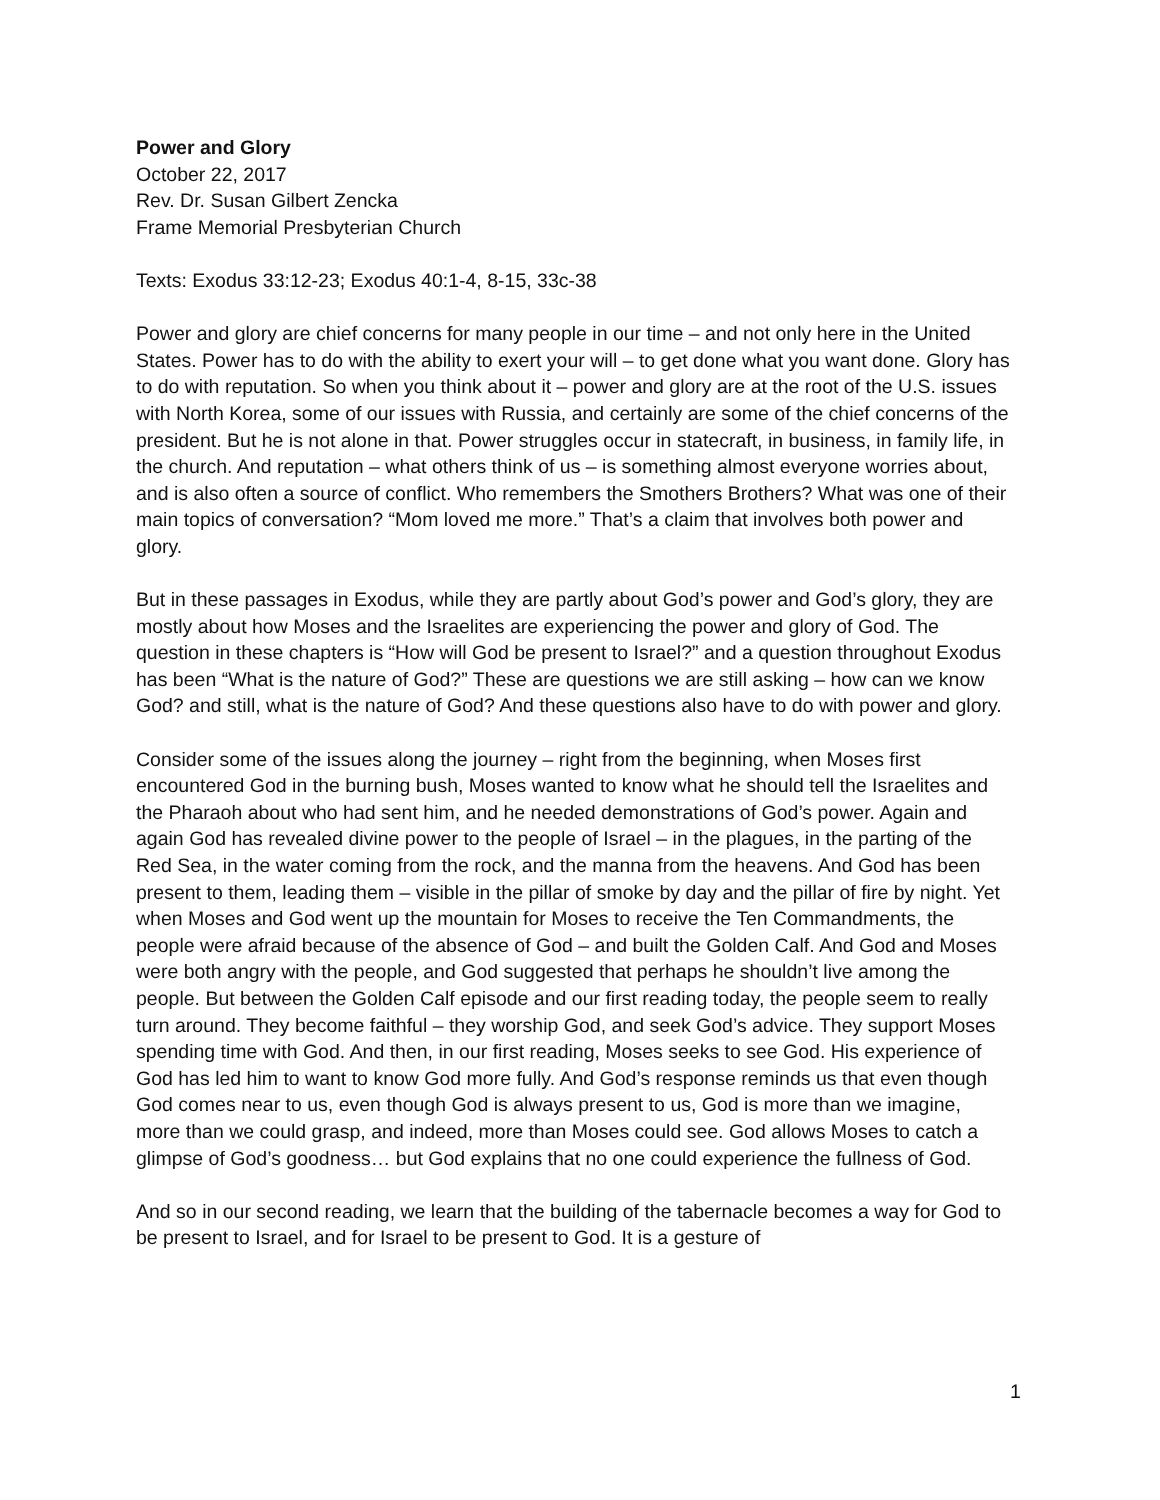Power and Glory
October 22, 2017
Rev. Dr. Susan Gilbert Zencka
Frame Memorial Presbyterian Church
Texts: Exodus 33:12-23; Exodus 40:1-4, 8-15, 33c-38
Power and glory are chief concerns for many people in our time – and not only here in the United States. Power has to do with the ability to exert your will – to get done what you want done. Glory has to do with reputation. So when you think about it – power and glory are at the root of the U.S. issues with North Korea, some of our issues with Russia, and certainly are some of the chief concerns of the president. But he is not alone in that. Power struggles occur in statecraft, in business, in family life, in the church. And reputation – what others think of us – is something almost everyone worries about, and is also often a source of conflict. Who remembers the Smothers Brothers? What was one of their main topics of conversation? “Mom loved me more.” That’s a claim that involves both power and glory.
But in these passages in Exodus, while they are partly about God’s power and God’s glory, they are mostly about how Moses and the Israelites are experiencing the power and glory of God. The question in these chapters is “How will God be present to Israel?” and a question throughout Exodus has been “What is the nature of God?” These are questions we are still asking – how can we know God? and still, what is the nature of God? And these questions also have to do with power and glory.
Consider some of the issues along the journey – right from the beginning, when Moses first encountered God in the burning bush, Moses wanted to know what he should tell the Israelites and the Pharaoh about who had sent him, and he needed demonstrations of God’s power. Again and again God has revealed divine power to the people of Israel – in the plagues, in the parting of the Red Sea, in the water coming from the rock, and the manna from the heavens. And God has been present to them, leading them – visible in the pillar of smoke by day and the pillar of fire by night. Yet when Moses and God went up the mountain for Moses to receive the Ten Commandments, the people were afraid because of the absence of God – and built the Golden Calf. And God and Moses were both angry with the people, and God suggested that perhaps he shouldn’t live among the people. But between the Golden Calf episode and our first reading today, the people seem to really turn around. They become faithful – they worship God, and seek God’s advice. They support Moses spending time with God. And then, in our first reading, Moses seeks to see God. His experience of God has led him to want to know God more fully. And God’s response reminds us that even though God comes near to us, even though God is always present to us, God is more than we imagine, more than we could grasp, and indeed, more than Moses could see. God allows Moses to catch a glimpse of God’s goodness… but God explains that no one could experience the fullness of God.
And so in our second reading, we learn that the building of the tabernacle becomes a way for God to be present to Israel, and for Israel to be present to God. It is a gesture of
1